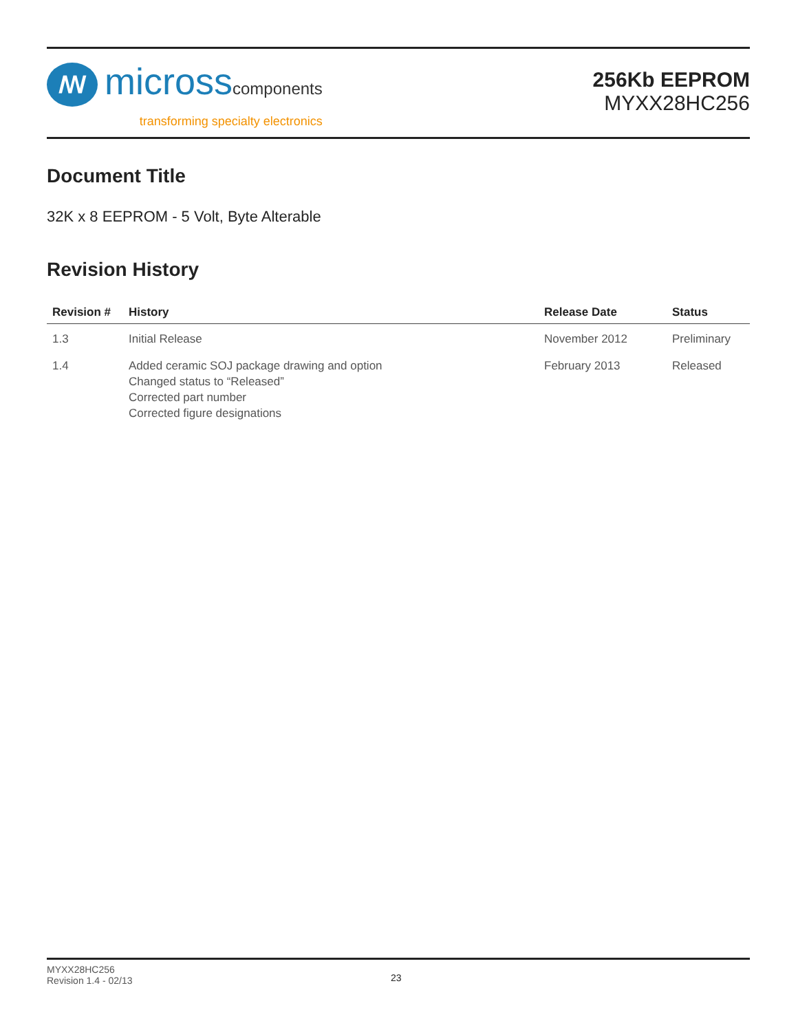ꟿ
microsscomponents
transforming specialty electronics
256Kb EEPROM
MYXX28HC256
Document Title
32K x 8 EEPROM - 5 Volt, Byte Alterable
Revision History
| Revision # | History | Release Date | Status |
| --- | --- | --- | --- |
| 1.3 | Initial Release | November 2012 | Preliminary |
| 1.4 | Added ceramic SOJ package drawing and option Changed status to “Released” Corrected part number Corrected figure designations | February 2013 | Released |
MYXX28HC256
Revision 1.4 - 02/13
23